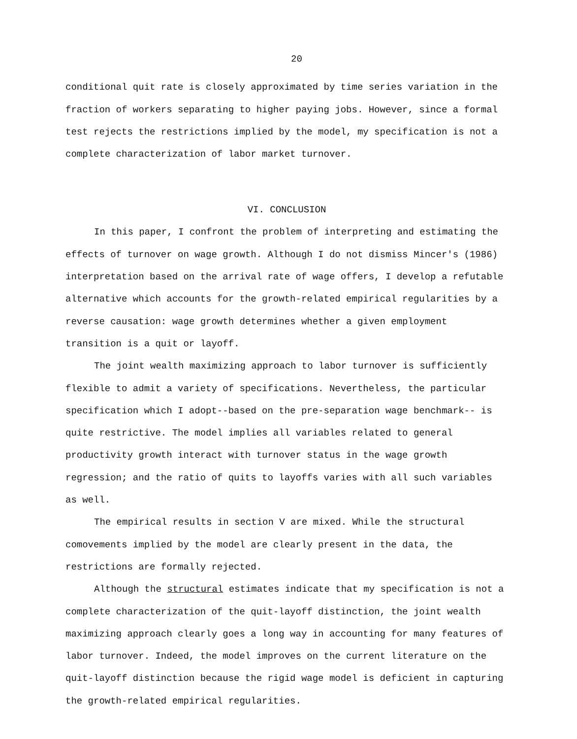20
conditional quit rate is closely approximated by time series variation in the fraction of workers separating to higher paying jobs. However, since a formal test rejects the restrictions implied by the model, my specification is not a complete characterization of labor market turnover.
VI. CONCLUSION
In this paper, I confront the problem of interpreting and estimating the effects of turnover on wage growth. Although I do not dismiss Mincer's (1986) interpretation based on the arrival rate of wage offers, I develop a refutable alternative which accounts for the growth-related empirical regularities by a reverse causation: wage growth determines whether a given employment transition is a quit or layoff.
The joint wealth maximizing approach to labor turnover is sufficiently flexible to admit a variety of specifications. Nevertheless, the particular specification which I adopt--based on the pre-separation wage benchmark-- is quite restrictive. The model implies all variables related to general productivity growth interact with turnover status in the wage growth regression; and the ratio of quits to layoffs varies with all such variables as well.
The empirical results in section V are mixed. While the structural comovements implied by the model are clearly present in the data, the restrictions are formally rejected.
Although the structural estimates indicate that my specification is not a complete characterization of the quit-layoff distinction, the joint wealth maximizing approach clearly goes a long way in accounting for many features of labor turnover. Indeed, the model improves on the current literature on the quit-layoff distinction because the rigid wage model is deficient in capturing the growth-related empirical regularities.